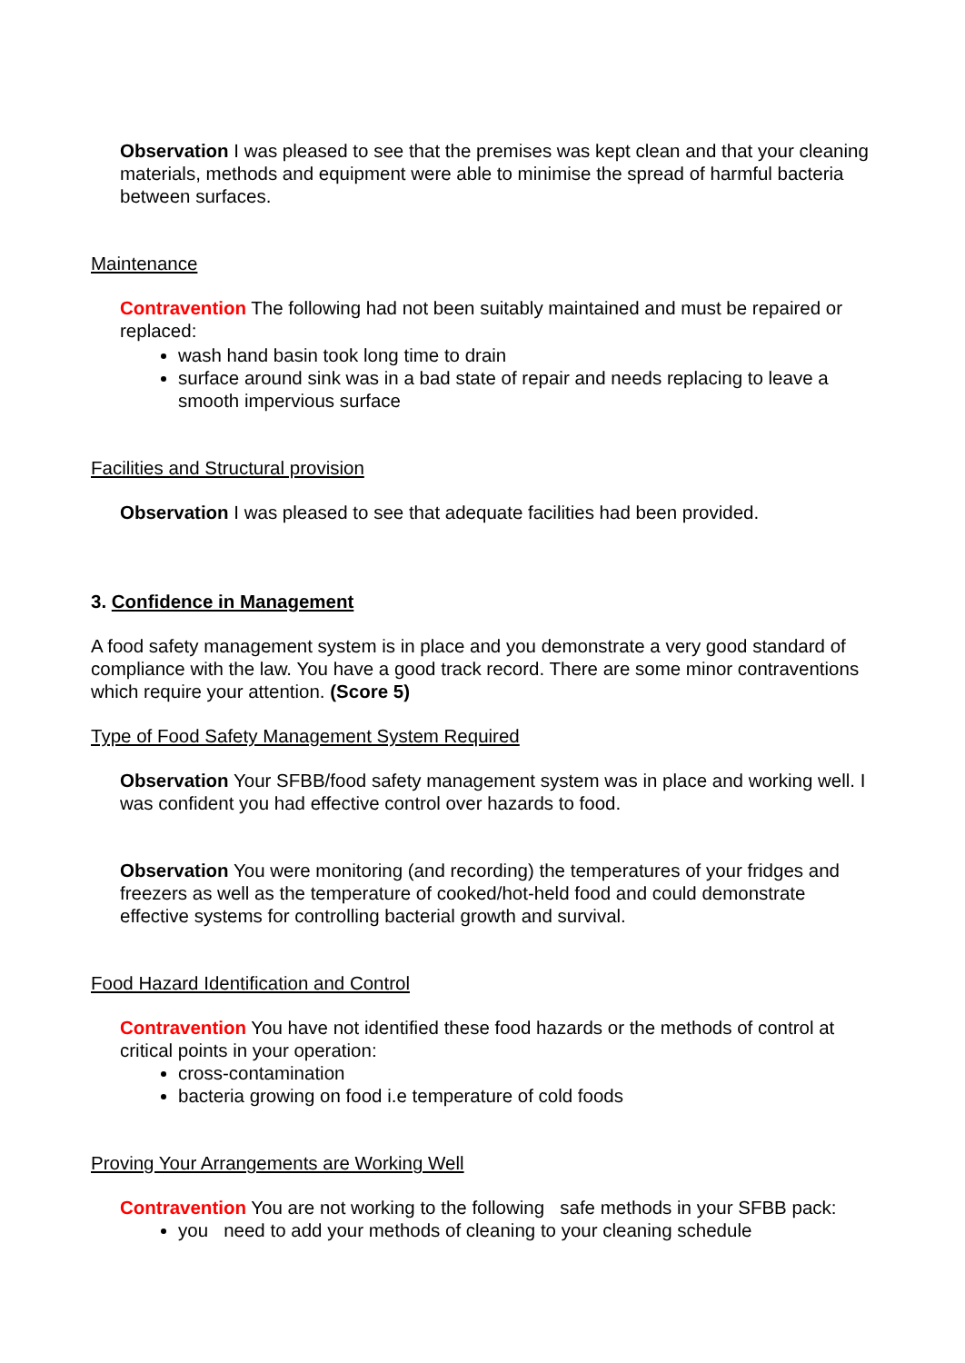Observation I was pleased to see that the premises was kept clean and that your cleaning materials, methods and equipment were able to minimise the spread of harmful bacteria between surfaces.
Maintenance
Contravention The following had not been suitably maintained and must be repaired or replaced:
wash hand basin took long time to drain
surface around sink was in a bad state of repair and needs replacing to leave a smooth impervious surface
Facilities and Structural provision
Observation I was pleased to see that adequate facilities had been provided.
3. Confidence in Management
A food safety management system is in place and you demonstrate a very good standard of compliance with the law. You have a good track record. There are some minor contraventions which require your attention. (Score 5)
Type of Food Safety Management System Required
Observation Your SFBB/food safety management system was in place and working well. I was confident you had effective control over hazards to food.
Observation You were monitoring (and recording) the temperatures of your fridges and freezers as well as the temperature of cooked/hot-held food and could demonstrate effective systems for controlling bacterial growth and survival.
Food Hazard Identification and Control
Contravention You have not identified these food hazards or the methods of control at critical points in your operation:
cross-contamination
bacteria growing on food i.e temperature of cold foods
Proving Your Arrangements are Working Well
Contravention You are not working to the following safe methods in your SFBB pack:
you need to add your methods of cleaning to your cleaning schedule